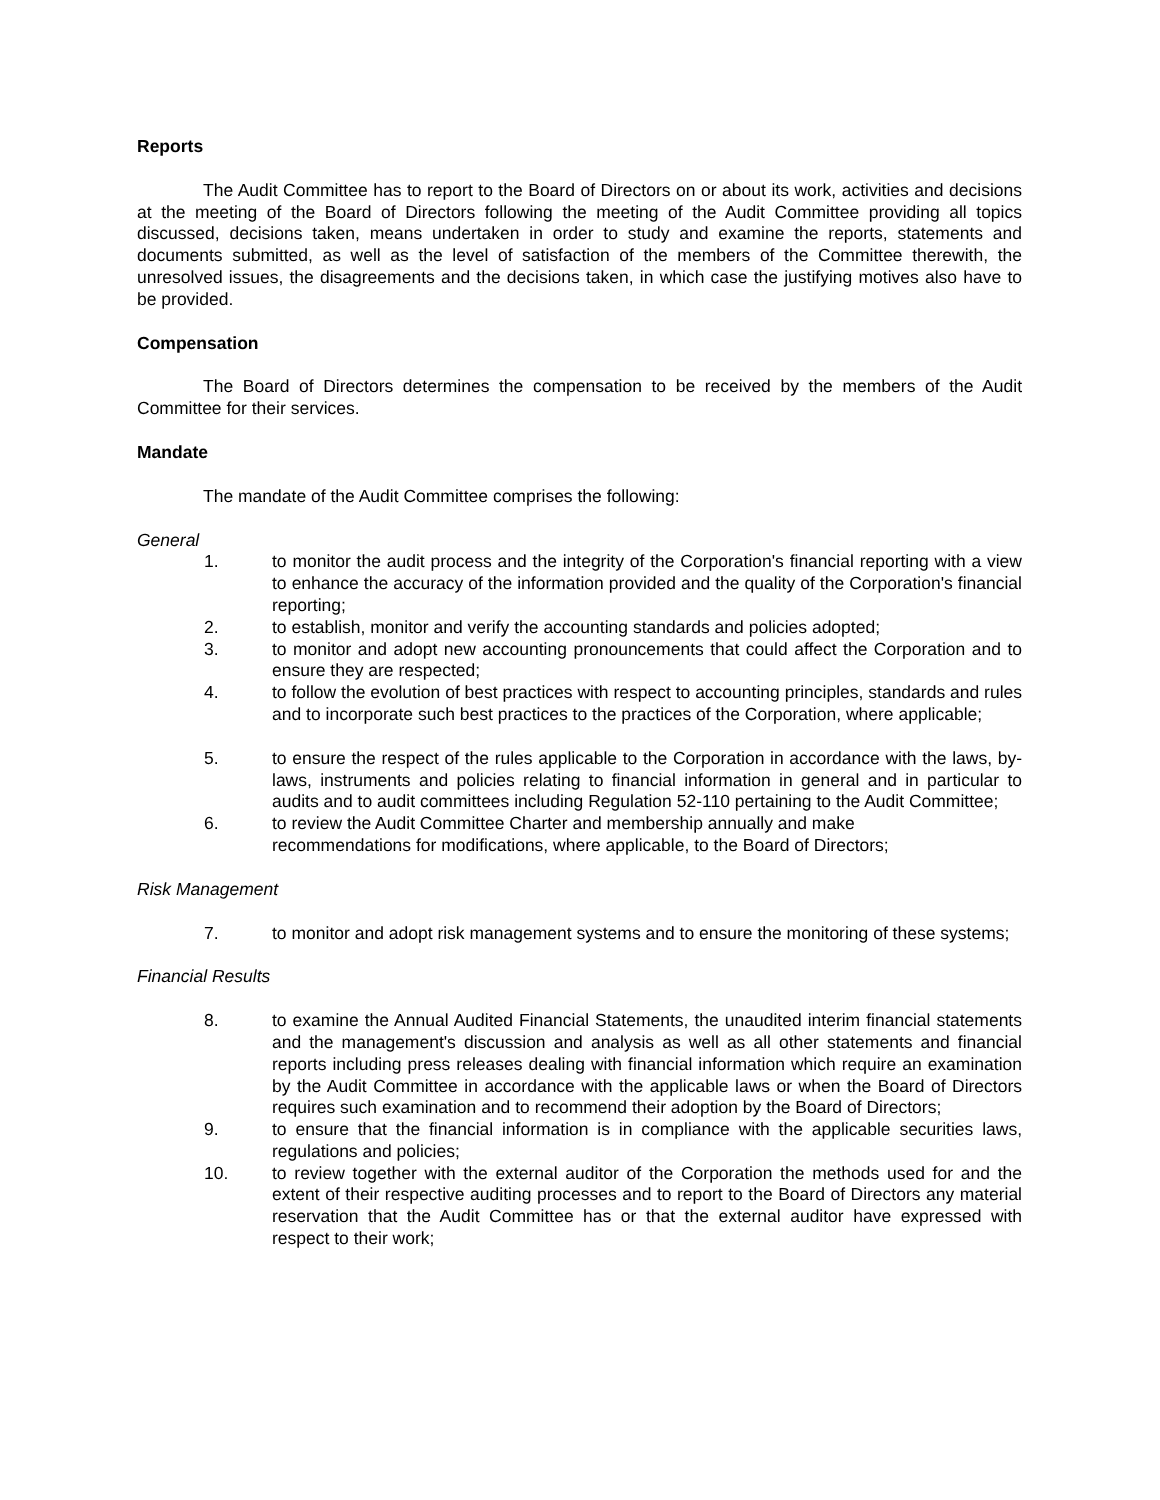Reports
The Audit Committee has to report to the Board of Directors on or about its work, activities and decisions at the meeting of the Board of Directors following the meeting of the Audit Committee providing all topics discussed, decisions taken, means undertaken in order to study and examine the reports, statements and documents submitted, as well as the level of satisfaction of the members of the Committee therewith, the unresolved issues, the disagreements and the decisions taken, in which case the justifying motives also have to be provided.
Compensation
The Board of Directors determines the compensation to be received by the members of the Audit Committee for their services.
Mandate
The mandate of the Audit Committee comprises the following:
General
1. to monitor the audit process and the integrity of the Corporation's financial reporting with a view to enhance the accuracy of the information provided and the quality of the Corporation's financial reporting;
2. to establish, monitor and verify the accounting standards and policies adopted;
3. to monitor and adopt new accounting pronouncements that could affect the Corporation and to ensure they are respected;
4. to follow the evolution of best practices with respect to accounting principles, standards and rules and to incorporate such best practices to the practices of the Corporation, where applicable;
5. to ensure the respect of the rules applicable to the Corporation in accordance with the laws, by-laws, instruments and policies relating to financial information in general and in particular to audits and to audit committees including Regulation 52-110 pertaining to the Audit Committee;
6. to review the Audit Committee Charter and membership annually and make
recommendations for modifications, where applicable, to the Board of Directors;
Risk Management
7. to monitor and adopt risk management systems and to ensure the monitoring of these systems;
Financial Results
8. to examine the Annual Audited Financial Statements, the unaudited interim financial statements and the management's discussion and analysis as well as all other statements and financial reports including press releases dealing with financial information which require an examination by the Audit Committee in accordance with the applicable laws or when the Board of Directors requires such examination and to recommend their adoption by the Board of Directors;
9. to ensure that the financial information is in compliance with the applicable securities laws, regulations and policies;
10. to review together with the external auditor of the Corporation the methods used for and the extent of their respective auditing processes and to report to the Board of Directors any material reservation that the Audit Committee has or that the external auditor have expressed with respect to their work;